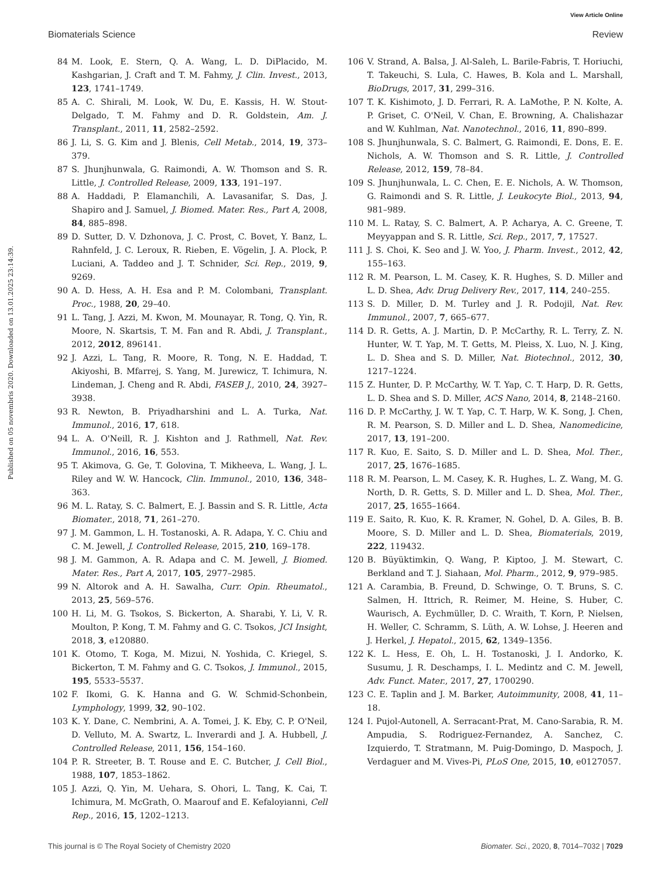View Article Online
Biomaterials Science Review
Published on 05 novembris 2020. Downloaded on 13.01.2025 23:14:39.
84 M. Look, E. Stern, Q. A. Wang, L. D. DiPlacido, M. Kashgarian, J. Craft and T. M. Fahmy, J. Clin. Invest., 2013, 123, 1741–1749.
85 A. C. Shirali, M. Look, W. Du, E. Kassis, H. W. Stout-Delgado, T. M. Fahmy and D. R. Goldstein, Am. J. Transplant., 2011, 11, 2582–2592.
86 J. Li, S. G. Kim and J. Blenis, Cell Metab., 2014, 19, 373–379.
87 S. Jhunjhunwala, G. Raimondi, A. W. Thomson and S. R. Little, J. Controlled Release, 2009, 133, 191–197.
88 A. Haddadi, P. Elamanchili, A. Lavasanifar, S. Das, J. Shapiro and J. Samuel, J. Biomed. Mater. Res., Part A, 2008, 84, 885–898.
89 D. Sutter, D. V. Dzhonova, J. C. Prost, C. Bovet, Y. Banz, L. Rahnfeld, J. C. Leroux, R. Rieben, E. Vögelin, J. A. Plock, P. Luciani, A. Taddeo and J. T. Schnider, Sci. Rep., 2019, 9, 9269.
90 A. D. Hess, A. H. Esa and P. M. Colombani, Transplant. Proc., 1988, 20, 29–40.
91 L. Tang, J. Azzi, M. Kwon, M. Mounayar, R. Tong, Q. Yin, R. Moore, N. Skartsis, T. M. Fan and R. Abdi, J. Transplant., 2012, 2012, 896141.
92 J. Azzi, L. Tang, R. Moore, R. Tong, N. E. Haddad, T. Akiyoshi, B. Mfarrej, S. Yang, M. Jurewicz, T. Ichimura, N. Lindeman, J. Cheng and R. Abdi, FASEB J., 2010, 24, 3927–3938.
93 R. Newton, B. Priyadharshini and L. A. Turka, Nat. Immunol., 2016, 17, 618.
94 L. A. O'Neill, R. J. Kishton and J. Rathmell, Nat. Rev. Immunol., 2016, 16, 553.
95 T. Akimova, G. Ge, T. Golovina, T. Mikheeva, L. Wang, J. L. Riley and W. W. Hancock, Clin. Immunol., 2010, 136, 348–363.
96 M. L. Ratay, S. C. Balmert, E. J. Bassin and S. R. Little, Acta Biomater., 2018, 71, 261–270.
97 J. M. Gammon, L. H. Tostanoski, A. R. Adapa, Y. C. Chiu and C. M. Jewell, J. Controlled Release, 2015, 210, 169–178.
98 J. M. Gammon, A. R. Adapa and C. M. Jewell, J. Biomed. Mater. Res., Part A, 2017, 105, 2977–2985.
99 N. Altorok and A. H. Sawalha, Curr. Opin. Rheumatol., 2013, 25, 569–576.
100 H. Li, M. G. Tsokos, S. Bickerton, A. Sharabi, Y. Li, V. R. Moulton, P. Kong, T. M. Fahmy and G. C. Tsokos, JCI Insight, 2018, 3, e120880.
101 K. Otomo, T. Koga, M. Mizui, N. Yoshida, C. Kriegel, S. Bickerton, T. M. Fahmy and G. C. Tsokos, J. Immunol., 2015, 195, 5533–5537.
102 F. Ikomi, G. K. Hanna and G. W. Schmid-Schonbein, Lymphology, 1999, 32, 90–102.
103 K. Y. Dane, C. Nembrini, A. A. Tomei, J. K. Eby, C. P. O'Neil, D. Velluto, M. A. Swartz, L. Inverardi and J. A. Hubbell, J. Controlled Release, 2011, 156, 154–160.
104 P. R. Streeter, B. T. Rouse and E. C. Butcher, J. Cell Biol., 1988, 107, 1853–1862.
105 J. Azzi, Q. Yin, M. Uehara, S. Ohori, L. Tang, K. Cai, T. Ichimura, M. McGrath, O. Maarouf and E. Kefaloyianni, Cell Rep., 2016, 15, 1202–1213.
106 V. Strand, A. Balsa, J. Al-Saleh, L. Barile-Fabris, T. Horiuchi, T. Takeuchi, S. Lula, C. Hawes, B. Kola and L. Marshall, BioDrugs, 2017, 31, 299–316.
107 T. K. Kishimoto, J. D. Ferrari, R. A. LaMothe, P. N. Kolte, A. P. Griset, C. O'Neil, V. Chan, E. Browning, A. Chalishazar and W. Kuhlman, Nat. Nanotechnol., 2016, 11, 890–899.
108 S. Jhunjhunwala, S. C. Balmert, G. Raimondi, E. Dons, E. E. Nichols, A. W. Thomson and S. R. Little, J. Controlled Release, 2012, 159, 78–84.
109 S. Jhunjhunwala, L. C. Chen, E. E. Nichols, A. W. Thomson, G. Raimondi and S. R. Little, J. Leukocyte Biol., 2013, 94, 981–989.
110 M. L. Ratay, S. C. Balmert, A. P. Acharya, A. C. Greene, T. Meyyappan and S. R. Little, Sci. Rep., 2017, 7, 17527.
111 J. S. Choi, K. Seo and J. W. Yoo, J. Pharm. Invest., 2012, 42, 155–163.
112 R. M. Pearson, L. M. Casey, K. R. Hughes, S. D. Miller and L. D. Shea, Adv. Drug Delivery Rev., 2017, 114, 240–255.
113 S. D. Miller, D. M. Turley and J. R. Podojil, Nat. Rev. Immunol., 2007, 7, 665–677.
114 D. R. Getts, A. J. Martin, D. P. McCarthy, R. L. Terry, Z. N. Hunter, W. T. Yap, M. T. Getts, M. Pleiss, X. Luo, N. J. King, L. D. Shea and S. D. Miller, Nat. Biotechnol., 2012, 30, 1217–1224.
115 Z. Hunter, D. P. McCarthy, W. T. Yap, C. T. Harp, D. R. Getts, L. D. Shea and S. D. Miller, ACS Nano, 2014, 8, 2148–2160.
116 D. P. McCarthy, J. W. T. Yap, C. T. Harp, W. K. Song, J. Chen, R. M. Pearson, S. D. Miller and L. D. Shea, Nanomedicine, 2017, 13, 191–200.
117 R. Kuo, E. Saito, S. D. Miller and L. D. Shea, Mol. Ther., 2017, 25, 1676–1685.
118 R. M. Pearson, L. M. Casey, K. R. Hughes, L. Z. Wang, M. G. North, D. R. Getts, S. D. Miller and L. D. Shea, Mol. Ther., 2017, 25, 1655–1664.
119 E. Saito, R. Kuo, K. R. Kramer, N. Gohel, D. A. Giles, B. B. Moore, S. D. Miller and L. D. Shea, Biomaterials, 2019, 222, 119432.
120 B. Büyüktimkin, Q. Wang, P. Kiptoo, J. M. Stewart, C. Berkland and T. J. Siahaan, Mol. Pharm., 2012, 9, 979–985.
121 A. Carambia, B. Freund, D. Schwinge, O. T. Bruns, S. C. Salmen, H. Ittrich, R. Reimer, M. Heine, S. Huber, C. Waurisch, A. Eychmüller, D. C. Wraith, T. Korn, P. Nielsen, H. Weller, C. Schramm, S. Lüth, A. W. Lohse, J. Heeren and J. Herkel, J. Hepatol., 2015, 62, 1349–1356.
122 K. L. Hess, E. Oh, L. H. Tostanoski, J. I. Andorko, K. Susumu, J. R. Deschamps, I. L. Medintz and C. M. Jewell, Adv. Funct. Mater., 2017, 27, 1700290.
123 C. E. Taplin and J. M. Barker, Autoimmunity, 2008, 41, 11–18.
124 I. Pujol-Autonell, A. Serracant-Prat, M. Cano-Sarabia, R. M. Ampudia, S. Rodriguez-Fernandez, A. Sanchez, C. Izquierdo, T. Stratmann, M. Puig-Domingo, D. Maspoch, J. Verdaguer and M. Vives-Pi, PLoS One, 2015, 10, e0127057.
This journal is © The Royal Society of Chemistry 2020 Biomater. Sci., 2020, 8, 7014–7032 | 7029